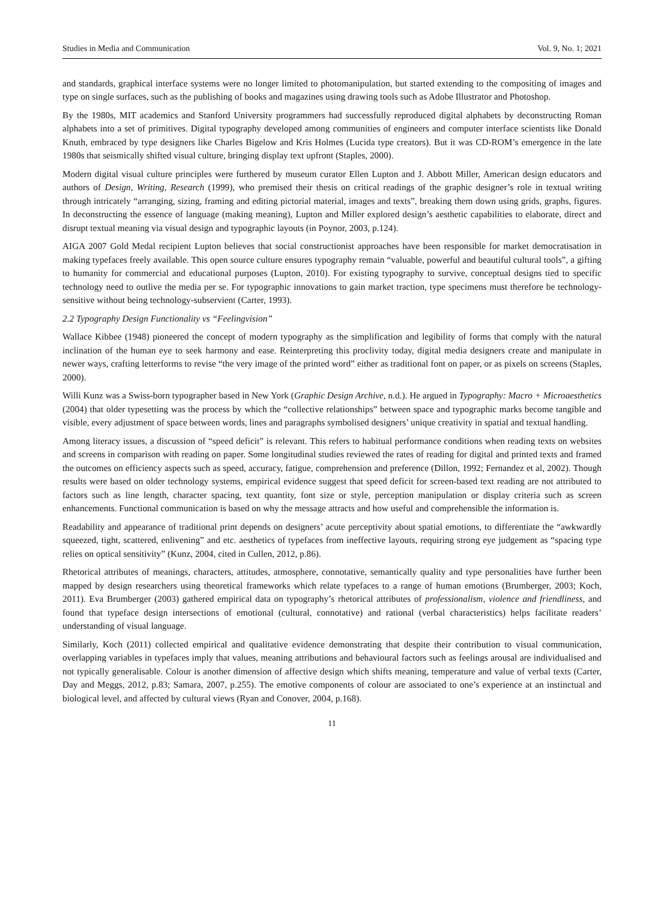Studies in Media and Communication Vol. 9, No. 1; 2021
and standards, graphical interface systems were no longer limited to photomanipulation, but started extending to the compositing of images and type on single surfaces, such as the publishing of books and magazines using drawing tools such as Adobe Illustrator and Photoshop.
By the 1980s, MIT academics and Stanford University programmers had successfully reproduced digital alphabets by deconstructing Roman alphabets into a set of primitives. Digital typography developed among communities of engineers and computer interface scientists like Donald Knuth, embraced by type designers like Charles Bigelow and Kris Holmes (Lucida type creators). But it was CD-ROM’s emergence in the late 1980s that seismically shifted visual culture, bringing display text upfront (Staples, 2000).
Modern digital visual culture principles were furthered by museum curator Ellen Lupton and J. Abbott Miller, American design educators and authors of Design, Writing, Research (1999), who premised their thesis on critical readings of the graphic designer’s role in textual writing through intricately “arranging, sizing, framing and editing pictorial material, images and texts”, breaking them down using grids, graphs, figures. In deconstructing the essence of language (making meaning), Lupton and Miller explored design’s aesthetic capabilities to elaborate, direct and disrupt textual meaning via visual design and typographic layouts (in Poynor, 2003, p.124).
AIGA 2007 Gold Medal recipient Lupton believes that social constructionist approaches have been responsible for market democratisation in making typefaces freely available. This open source culture ensures typography remain “valuable, powerful and beautiful cultural tools”, a gifting to humanity for commercial and educational purposes (Lupton, 2010). For existing typography to survive, conceptual designs tied to specific technology need to outlive the media per se. For typographic innovations to gain market traction, type specimens must therefore be technology-sensitive without being technology-subservient (Carter, 1993).
2.2 Typography Design Functionality vs “Feelingvision”
Wallace Kibbee (1948) pioneered the concept of modern typography as the simplification and legibility of forms that comply with the natural inclination of the human eye to seek harmony and ease. Reinterpreting this proclivity today, digital media designers create and manipulate in newer ways, crafting letterforms to revise “the very image of the printed word” either as traditional font on paper, or as pixels on screens (Staples, 2000).
Willi Kunz was a Swiss-born typographer based in New York (Graphic Design Archive, n.d.). He argued in Typography: Macro + Microaesthetics (2004) that older typesetting was the process by which the “collective relationships” between space and typographic marks become tangible and visible, every adjustment of space between words, lines and paragraphs symbolised designers’ unique creativity in spatial and textual handling.
Among literacy issues, a discussion of “speed deficit” is relevant. This refers to habitual performance conditions when reading texts on websites and screens in comparison with reading on paper. Some longitudinal studies reviewed the rates of reading for digital and printed texts and framed the outcomes on efficiency aspects such as speed, accuracy, fatigue, comprehension and preference (Dillon, 1992; Fernandez et al, 2002). Though results were based on older technology systems, empirical evidence suggest that speed deficit for screen-based text reading are not attributed to factors such as line length, character spacing, text quantity, font size or style, perception manipulation or display criteria such as screen enhancements. Functional communication is based on why the message attracts and how useful and comprehensible the information is.
Readability and appearance of traditional print depends on designers’ acute perceptivity about spatial emotions, to differentiate the “awkwardly squeezed, tight, scattered, enlivening” and etc. aesthetics of typefaces from ineffective layouts, requiring strong eye judgement as “spacing type relies on optical sensitivity” (Kunz, 2004, cited in Cullen, 2012, p.86).
Rhetorical attributes of meanings, characters, attitudes, atmosphere, connotative, semantically quality and type personalities have further been mapped by design researchers using theoretical frameworks which relate typefaces to a range of human emotions (Brumberger, 2003; Koch, 2011). Eva Brumberger (2003) gathered empirical data on typography’s rhetorical attributes of professionalism, violence and friendliness, and found that typeface design intersections of emotional (cultural, connotative) and rational (verbal characteristics) helps facilitate readers’ understanding of visual language.
Similarly, Koch (2011) collected empirical and qualitative evidence demonstrating that despite their contribution to visual communication, overlapping variables in typefaces imply that values, meaning attributions and behavioural factors such as feelings arousal are individualised and not typically generalisable. Colour is another dimension of affective design which shifts meaning, temperature and value of verbal texts (Carter, Day and Meggs, 2012, p.83; Samara, 2007, p.255). The emotive components of colour are associated to one’s experience at an instinctual and biological level, and affected by cultural views (Ryan and Conover, 2004, p.168).
11